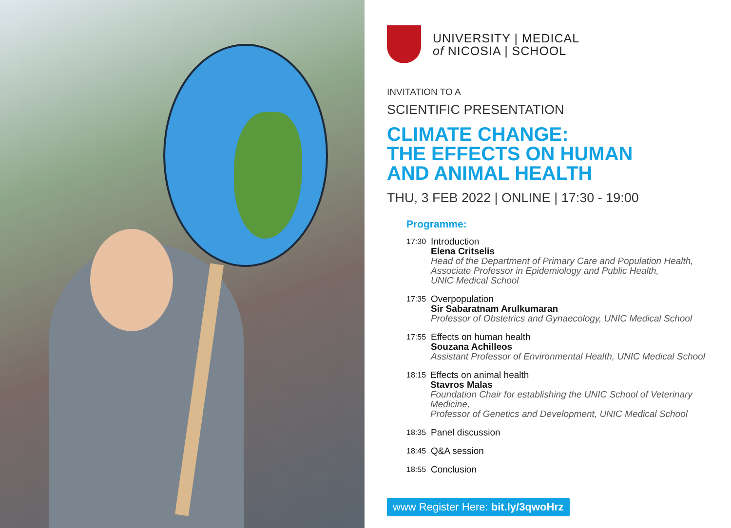UNIVERSITY | MEDICAL
of NICOSIA | SCHOOL
INVITATION TO A
SCIENTIFIC PRESENTATION
CLIMATE CHANGE:
THE EFFECTS ON HUMAN
AND ANIMAL HEALTH
THU, 3 FEB 2022 | ONLINE | 17:30 - 19:00
Programme:
17:30
Introduction
Elena Critselis
Head of the Department of Primary Care and Population Health,
Associate Professor in Epidemiology and Public Health,
UNIC Medical School
17:35
Overpopulation
Sir Sabaratnam Arulkumaran
Professor of Obstetrics and Gynaecology, UNIC Medical School
17:55
Effects on human health
Souzana Achilleos
Assistant Professor of Environmental Health, UNIC Medical School
18:15
Effects on animal health
Stavros Malas
Foundation Chair for establishing the UNIC School of Veterinary Medicine,
Professor of Genetics and Development, UNIC Medical School
18:35
Panel discussion
18:45
Q&A session
18:55
Conclusion
www Register Here: bit.ly/3qwoHrz